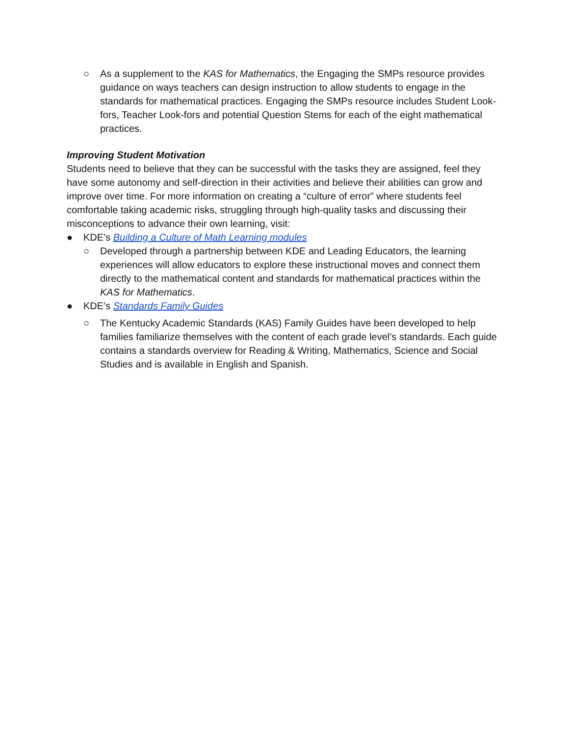○ As a supplement to the KAS for Mathematics, the Engaging the SMPs resource provides guidance on ways teachers can design instruction to allow students to engage in the standards for mathematical practices. Engaging the SMPs resource includes Student Look-fors, Teacher Look-fors and potential Question Stems for each of the eight mathematical practices.
Improving Student Motivation
Students need to believe that they can be successful with the tasks they are assigned, feel they have some autonomy and self-direction in their activities and believe their abilities can grow and improve over time. For more information on creating a “culture of error” where students feel comfortable taking academic risks, struggling through high-quality tasks and discussing their misconceptions to advance their own learning, visit:
● KDE’s Building a Culture of Math Learning modules
○ Developed through a partnership between KDE and Leading Educators, the learning experiences will allow educators to explore these instructional moves and connect them directly to the mathematical content and standards for mathematical practices within the KAS for Mathematics.
● KDE’s Standards Family Guides
○ The Kentucky Academic Standards (KAS) Family Guides have been developed to help families familiarize themselves with the content of each grade level’s standards. Each guide contains a standards overview for Reading & Writing, Mathematics, Science and Social Studies and is available in English and Spanish.